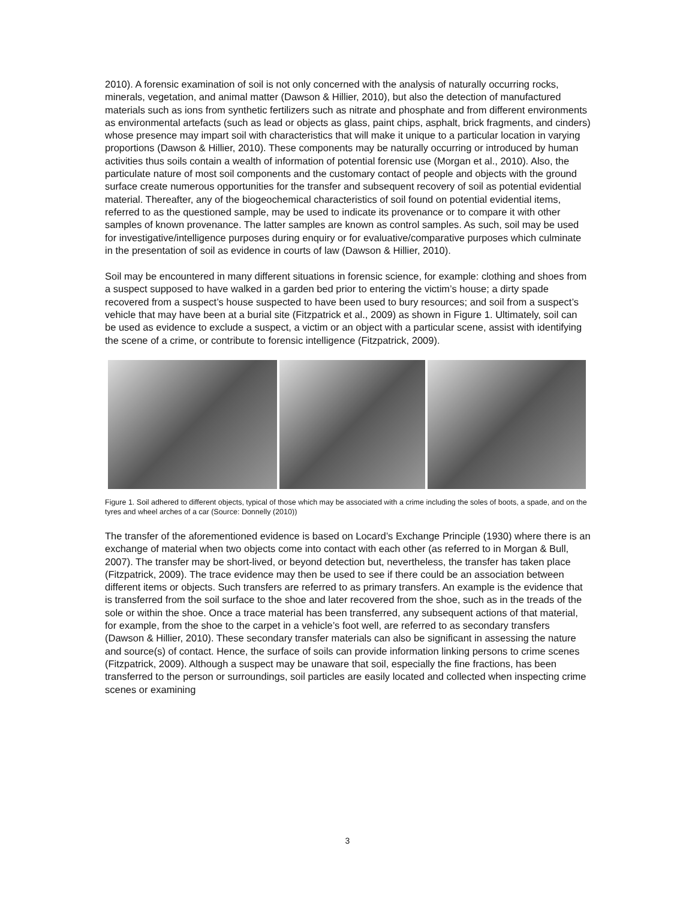2010). A forensic examination of soil is not only concerned with the analysis of naturally occurring rocks, minerals, vegetation, and animal matter (Dawson & Hillier, 2010), but also the detection of manufactured materials such as ions from synthetic fertilizers such as nitrate and phosphate and from different environments as environmental artefacts (such as lead or objects as glass, paint chips, asphalt, brick fragments, and cinders) whose presence may impart soil with characteristics that will make it unique to a particular location in varying proportions (Dawson & Hillier, 2010). These components may be naturally occurring or introduced by human activities thus soils contain a wealth of information of potential forensic use (Morgan et al., 2010). Also, the particulate nature of most soil components and the customary contact of people and objects with the ground surface create numerous opportunities for the transfer and subsequent recovery of soil as potential evidential material. Thereafter, any of the biogeochemical characteristics of soil found on potential evidential items, referred to as the questioned sample, may be used to indicate its provenance or to compare it with other samples of known provenance. The latter samples are known as control samples. As such, soil may be used for investigative/intelligence purposes during enquiry or for evaluative/comparative purposes which culminate in the presentation of soil as evidence in courts of law (Dawson & Hillier, 2010).
Soil may be encountered in many different situations in forensic science, for example: clothing and shoes from a suspect supposed to have walked in a garden bed prior to entering the victim’s house; a dirty spade recovered from a suspect’s house suspected to have been used to bury resources; and soil from a suspect’s vehicle that may have been at a burial site (Fitzpatrick et al., 2009) as shown in Figure 1. Ultimately, soil can be used as evidence to exclude a suspect, a victim or an object with a particular scene, assist with identifying the scene of a crime, or contribute to forensic intelligence (Fitzpatrick, 2009).
Figure 1. Soil adhered to different objects, typical of those which may be associated with a crime including the soles of boots, a spade, and on the tyres and wheel arches of a car (Source: Donnelly (2010))
The transfer of the aforementioned evidence is based on Locard’s Exchange Principle (1930) where there is an exchange of material when two objects come into contact with each other (as referred to in Morgan & Bull, 2007). The transfer may be short-lived, or beyond detection but, nevertheless, the transfer has taken place (Fitzpatrick, 2009). The trace evidence may then be used to see if there could be an association between different items or objects. Such transfers are referred to as primary transfers. An example is the evidence that is transferred from the soil surface to the shoe and later recovered from the shoe, such as in the treads of the sole or within the shoe. Once a trace material has been transferred, any subsequent actions of that material, for example, from the shoe to the carpet in a vehicle’s foot well, are referred to as secondary transfers (Dawson & Hillier, 2010). These secondary transfer materials can also be significant in assessing the nature and source(s) of contact. Hence, the surface of soils can provide information linking persons to crime scenes (Fitzpatrick, 2009). Although a suspect may be unaware that soil, especially the fine fractions, has been transferred to the person or surroundings, soil particles are easily located and collected when inspecting crime scenes or examining
3